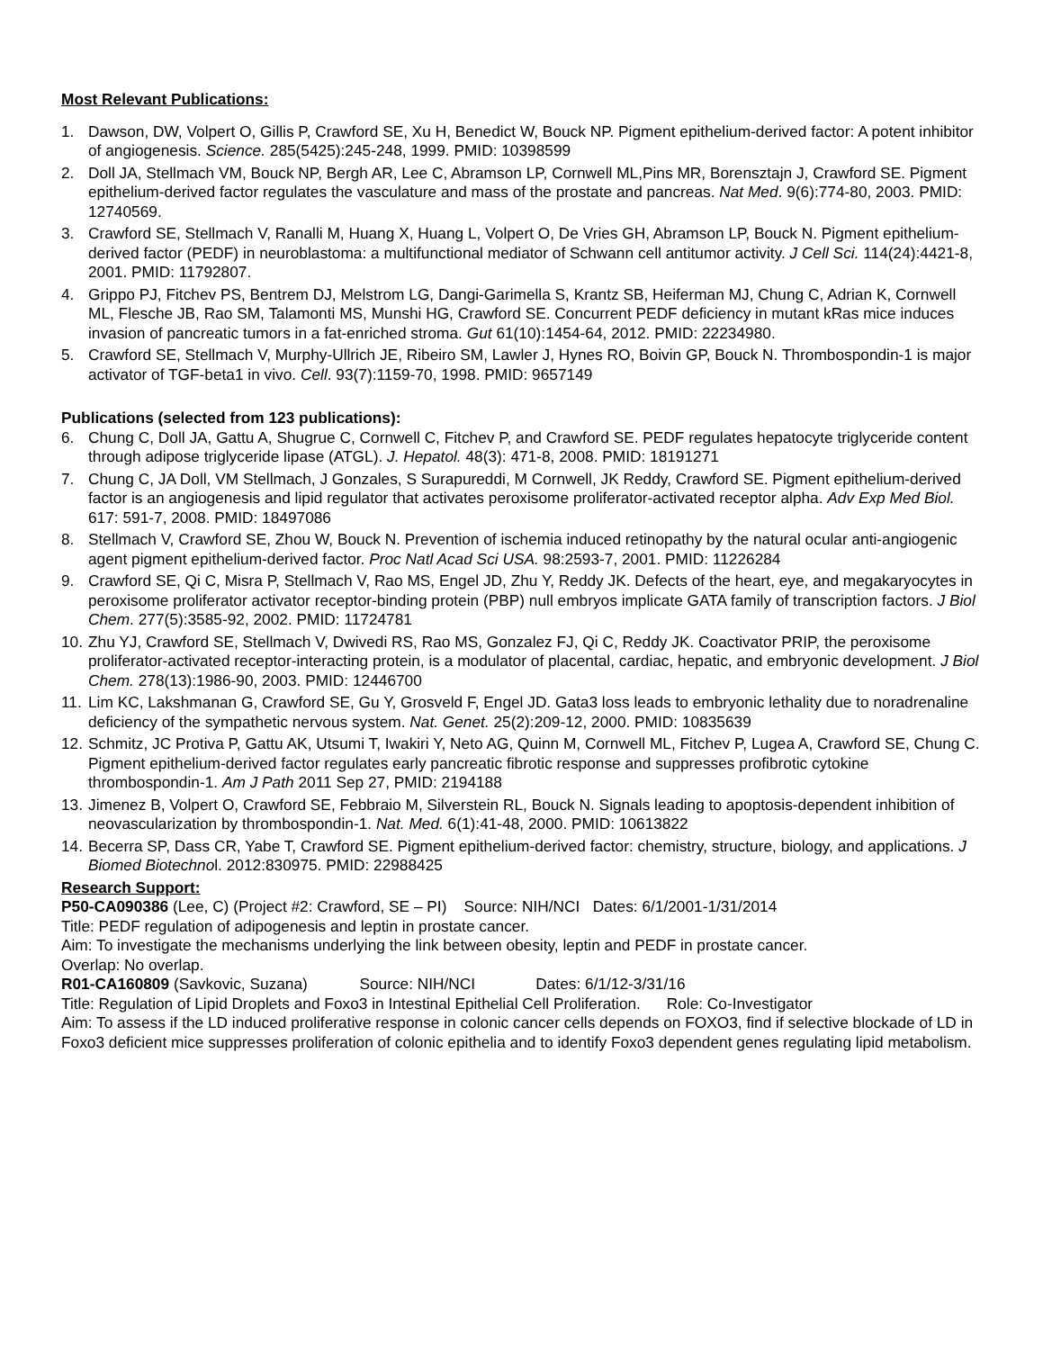Most Relevant Publications:
1. Dawson, DW, Volpert O, Gillis P, Crawford SE, Xu H, Benedict W, Bouck NP. Pigment epithelium-derived factor: A potent inhibitor of angiogenesis. Science. 285(5425):245-248, 1999. PMID: 10398599
2. Doll JA, Stellmach VM, Bouck NP, Bergh AR, Lee C, Abramson LP, Cornwell ML,Pins MR, Borensztajn J, Crawford SE. Pigment epithelium-derived factor regulates the vasculature and mass of the prostate and pancreas. Nat Med. 9(6):774-80, 2003. PMID: 12740569.
3. Crawford SE, Stellmach V, Ranalli M, Huang X, Huang L, Volpert O, De Vries GH, Abramson LP, Bouck N. Pigment epithelium-derived factor (PEDF) in neuroblastoma: a multifunctional mediator of Schwann cell antitumor activity. J Cell Sci. 114(24):4421-8, 2001. PMID: 11792807.
4. Grippo PJ, Fitchev PS, Bentrem DJ, Melstrom LG, Dangi-Garimella S, Krantz SB, Heiferman MJ, Chung C, Adrian K, Cornwell ML, Flesche JB, Rao SM, Talamonti MS, Munshi HG, Crawford SE. Concurrent PEDF deficiency in mutant kRas mice induces invasion of pancreatic tumors in a fat-enriched stroma. Gut 61(10):1454-64, 2012. PMID: 22234980.
5. Crawford SE, Stellmach V, Murphy-Ullrich JE, Ribeiro SM, Lawler J, Hynes RO, Boivin GP, Bouck N. Thrombospondin-1 is major activator of TGF-beta1 in vivo. Cell. 93(7):1159-70, 1998. PMID: 9657149
Publications (selected from 123 publications):
6. Chung C, Doll JA, Gattu A, Shugrue C, Cornwell C, Fitchev P, and Crawford SE. PEDF regulates hepatocyte triglyceride content through adipose triglyceride lipase (ATGL). J. Hepatol. 48(3): 471-8, 2008. PMID: 18191271
7. Chung C, JA Doll, VM Stellmach, J Gonzales, S Surapureddi, M Cornwell, JK Reddy, Crawford SE. Pigment epithelium-derived factor is an angiogenesis and lipid regulator that activates peroxisome proliferator-activated receptor alpha. Adv Exp Med Biol. 617: 591-7, 2008. PMID: 18497086
8. Stellmach V, Crawford SE, Zhou W, Bouck N. Prevention of ischemia induced retinopathy by the natural ocular anti-angiogenic agent pigment epithelium-derived factor. Proc Natl Acad Sci USA. 98:2593-7, 2001. PMID: 11226284
9. Crawford SE, Qi C, Misra P, Stellmach V, Rao MS, Engel JD, Zhu Y, Reddy JK. Defects of the heart, eye, and megakaryocytes in peroxisome proliferator activator receptor-binding protein (PBP) null embryos implicate GATA family of transcription factors. J Biol Chem. 277(5):3585-92, 2002. PMID: 11724781
10. Zhu YJ, Crawford SE, Stellmach V, Dwivedi RS, Rao MS, Gonzalez FJ, Qi C, Reddy JK. Coactivator PRIP, the peroxisome proliferator-activated receptor-interacting protein, is a modulator of placental, cardiac, hepatic, and embryonic development. J Biol Chem. 278(13):1986-90, 2003. PMID: 12446700
11. Lim KC, Lakshmanan G, Crawford SE, Gu Y, Grosveld F, Engel JD. Gata3 loss leads to embryonic lethality due to noradrenaline deficiency of the sympathetic nervous system. Nat. Genet. 25(2):209-12, 2000. PMID: 10835639
12. Schmitz, JC Protiva P, Gattu AK, Utsumi T, Iwakiri Y, Neto AG, Quinn M, Cornwell ML, Fitchev P, Lugea A, Crawford SE, Chung C. Pigment epithelium-derived factor regulates early pancreatic fibrotic response and suppresses profibrotic cytokine thrombospondin-1. Am J Path 2011 Sep 27, PMID: 2194188
13. Jimenez B, Volpert O, Crawford SE, Febbraio M, Silverstein RL, Bouck N. Signals leading to apoptosis-dependent inhibition of neovascularization by thrombospondin-1. Nat. Med. 6(1):41-48, 2000. PMID: 10613822
14. Becerra SP, Dass CR, Yabe T, Crawford SE. Pigment epithelium-derived factor: chemistry, structure, biology, and applications. J Biomed Biotechnol. 2012:830975. PMID: 22988425
Research Support:
P50-CA090386 (Lee, C) (Project #2: Crawford, SE – PI) Source: NIH/NCI Dates: 6/1/2001-1/31/2014
Title: PEDF regulation of adipogenesis and leptin in prostate cancer.
Aim: To investigate the mechanisms underlying the link between obesity, leptin and PEDF in prostate cancer.
Overlap: No overlap.
R01-CA160809 (Savkovic, Suzana) Source: NIH/NCI Dates: 6/1/12-3/31/16
Title: Regulation of Lipid Droplets and Foxo3 in Intestinal Epithelial Cell Proliferation. Role: Co-Investigator
Aim: To assess if the LD induced proliferative response in colonic cancer cells depends on FOXO3, find if selective blockade of LD in Foxo3 deficient mice suppresses proliferation of colonic epithelia and to identify Foxo3 dependent genes regulating lipid metabolism.